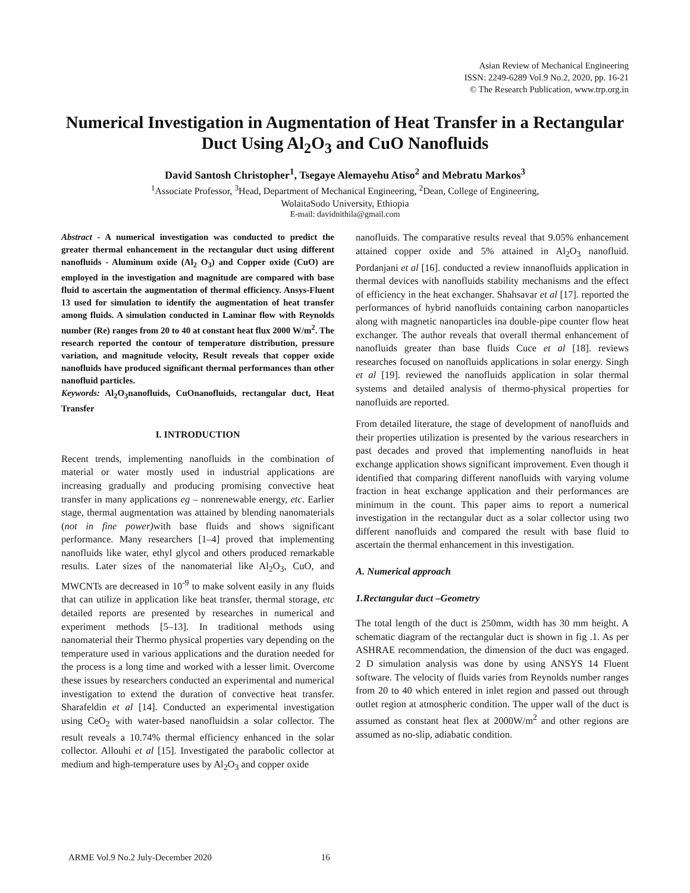Asian Review of Mechanical Engineering
ISSN: 2249-6289 Vol.9 No.2, 2020, pp. 16-21
© The Research Publication, www.trp.org.in
Numerical Investigation in Augmentation of Heat Transfer in a Rectangular Duct Using Al<sub>2</sub>O<sub>3</sub> and CuO Nanofluids
David Santosh Christopher<sup>1</sup>, Tsegaye Alemayehu Atiso<sup>2</sup> and Mebratu Markos<sup>3</sup>
<sup>1</sup> Associate Professor, <sup>3</sup>Head, Department of Mechanical Engineering, <sup>2</sup>Dean, College of Engineering,
WolaitaSodo University, Ethiopia
E-mail: davidnithila@gmail.com
Abstract - A numerical investigation was conducted to predict the greater thermal enhancement in the rectangular duct using different nanofluids - Aluminum oxide (Al<sub>2</sub> O<sub>3</sub>) and Copper oxide (CuO) are employed in the investigation and magnitude are compared with base fluid to ascertain the augmentation of thermal efficiency. Ansys-Fluent 13 used for simulation to identify the augmentation of heat transfer among fluids. A simulation conducted in Laminar flow with Reynolds number (Re) ranges from 20 to 40 at constant heat flux 2000 W/m<sup>2</sup>. The research reported the contour of temperature distribution, pressure variation, and magnitude velocity, Result reveals that copper oxide nanofluids have produced significant thermal performances than other nanofluid particles.
Keywords: Al<sub>2</sub>O<sub>3</sub>nanofluids, CuOnanofluids, rectangular duct, Heat Transfer
I. INTRODUCTION
Recent trends, implementing nanofluids in the combination of material or water mostly used in industrial applications are increasing gradually and producing promising convective heat transfer in many applications eg – nonrenewable energy, etc. Earlier stage, thermal augmentation was attained by blending nanomaterials (not in fine power) with base fluids and shows significant performance. Many researchers [1–4] proved that implementing nanofluids like water, ethyl glycol and others produced remarkable results. Later sizes of the nanomaterial like Al<sub>2</sub>O<sub>3</sub>, CuO, and MWCNTs are decreased in 10<sup>-9</sup> to make solvent easily in any fluids that can utilize in application like heat transfer, thermal storage, etc detailed reports are presented by researches in numerical and experiment methods [5–13]. In traditional methods using nanomaterial their Thermo physical properties vary depending on the temperature used in various applications and the duration needed for the process is a long time and worked with a lesser limit. Overcome these issues by researchers conducted an experimental and numerical investigation to extend the duration of convective heat transfer. Sharafeldin et al [14]. Conducted an experimental investigation using CeO<sub>2</sub> with water-based nanofluidsin a solar collector. The result reveals a 10.74% thermal efficiency enhanced in the solar collector. Allouhi et al [15]. Investigated the parabolic collector at medium and high-temperature uses by Al<sub>2</sub>O<sub>3</sub> and copper oxide
nanofluids. The comparative results reveal that 9.05% enhancement attained copper oxide and 5% attained in Al<sub>2</sub>O<sub>3</sub> nanofluid. Pordanjani et al [16]. conducted a review innanofluids application in thermal devices with nanofluids stability mechanisms and the effect of efficiency in the heat exchanger. Shahsavar et al [17]. reported the performances of hybrid nanofluids containing carbon nanoparticles along with magnetic nanoparticles ina double-pipe counter flow heat exchanger. The author reveals that overall thermal enhancement of nanofluids greater than base fluids Cuce et al [18]. reviews researches focused on nanofluids applications in solar energy. Singh et al [19]. reviewed the nanofluids application in solar thermal systems and detailed analysis of thermo-physical properties for nanofluids are reported.
From detailed literature, the stage of development of nanofluids and their properties utilization is presented by the various researchers in past decades and proved that implementing nanofluids in heat exchange application shows significant improvement. Even though it identified that comparing different nanofluids with varying volume fraction in heat exchange application and their performances are minimum in the count. This paper aims to report a numerical investigation in the rectangular duct as a solar collector using two different nanofluids and compared the result with base fluid to ascertain the thermal enhancement in this investigation.
A. Numerical approach
1.Rectangular duct –Geometry
The total length of the duct is 250mm, width has 30 mm height. A schematic diagram of the rectangular duct is shown in fig .1. As per ASHRAE recommendation, the dimension of the duct was engaged. 2 D simulation analysis was done by using ANSYS 14 Fluent software. The velocity of fluids varies from Reynolds number ranges from 20 to 40 which entered in inlet region and passed out through outlet region at atmospheric condition. The upper wall of the duct is assumed as constant heat flex at 2000W/m<sup>2</sup> and other regions are assumed as no-slip, adiabatic condition.
ARME Vol.9 No.2 July-December 2020 16